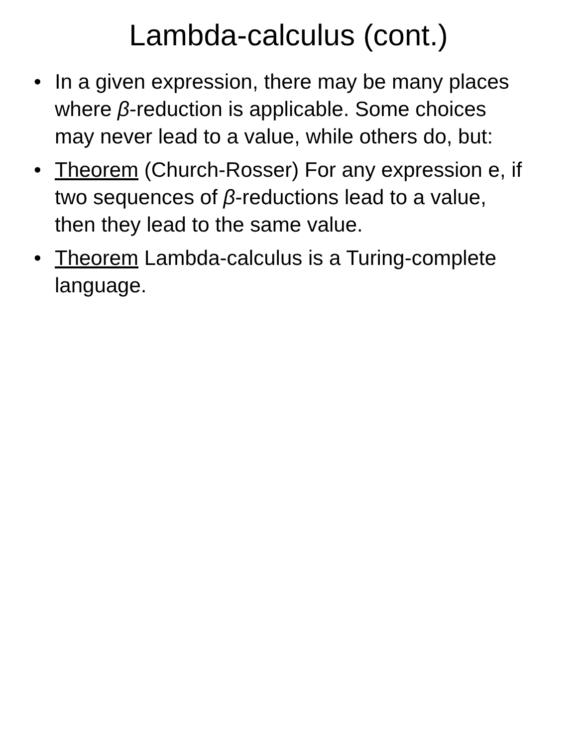Lambda-calculus (cont.)
• In a given expression, there may be many places where β-reduction is applicable. Some choices may never lead to a value, while others do, but:
• Theorem (Church-Rosser) For any expression e, if two sequences of β-reductions lead to a value, then they lead to the same value.
• Theorem Lambda-calculus is a Turing-complete language.